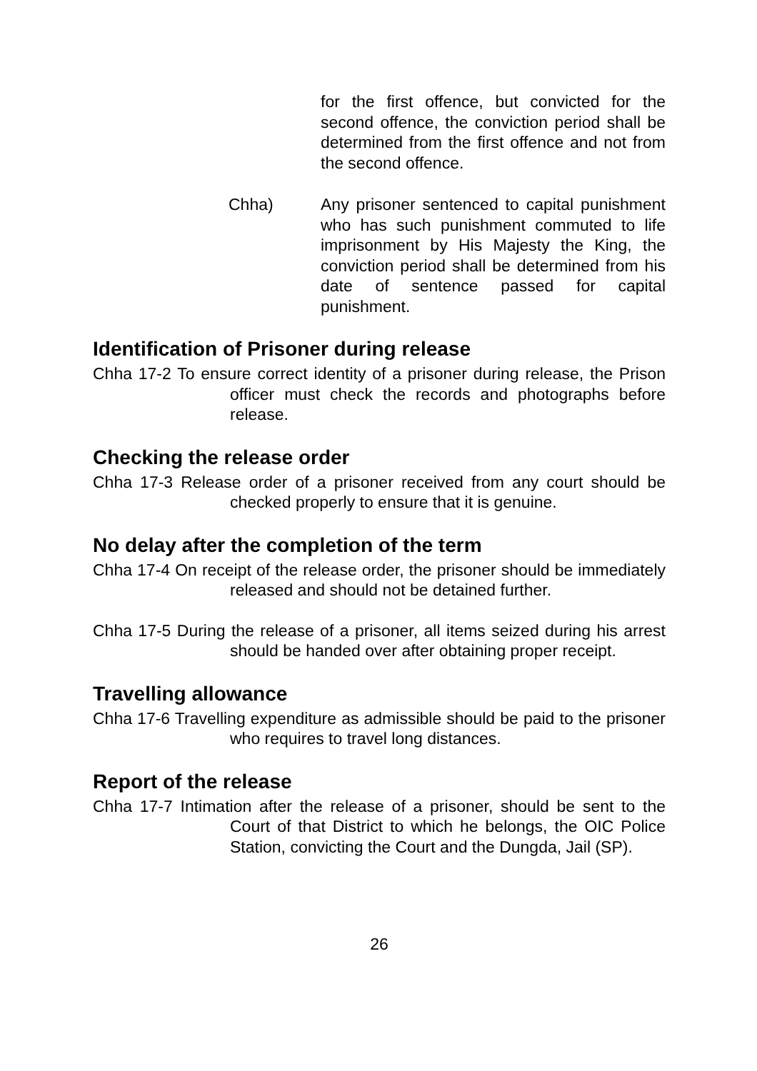for the first offence, but convicted for the second offence, the conviction period shall be determined from the first offence and not from the second offence.
Chha) Any prisoner sentenced to capital punishment who has such punishment commuted to life imprisonment by His Majesty the King, the conviction period shall be determined from his date of sentence passed for capital punishment.
Identification of Prisoner during release
Chha 17-2 To ensure correct identity of a prisoner during release, the Prison officer must check the records and photographs before release.
Checking the release order
Chha 17-3 Release order of a prisoner received from any court should be checked properly to ensure that it is genuine.
No delay after the completion of the term
Chha 17-4 On receipt of the release order, the prisoner should be immediately released and should not be detained further.
Chha 17-5 During the release of a prisoner, all items seized during his arrest should be handed over after obtaining proper receipt.
Travelling allowance
Chha 17-6 Travelling expenditure as admissible should be paid to the prisoner who requires to travel long distances.
Report of the release
Chha 17-7 Intimation after the release of a prisoner, should be sent to the Court of that District to which he belongs, the OIC Police Station, convicting the Court and the Dungda, Jail (SP).
26